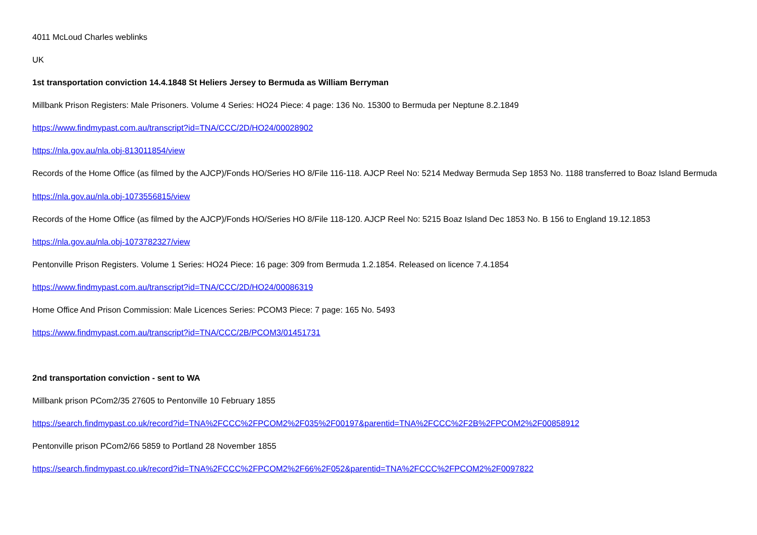4011 McLoud Charles weblinks
UK
1st transportation conviction 14.4.1848 St Heliers Jersey to Bermuda as William Berryman
Millbank Prison Registers: Male Prisoners. Volume 4 Series: HO24 Piece: 4 page: 136 No. 15300 to Bermuda per Neptune 8.2.1849
https://www.findmypast.com.au/transcript?id=TNA/CCC/2D/HO24/00028902
https://nla.gov.au/nla.obj-813011854/view
Records of the Home Office (as filmed by the AJCP)/Fonds HO/Series HO 8/File 116-118. AJCP Reel No: 5214 Medway Bermuda Sep 1853 No. 1188 transferred to Boaz Island Bermuda
https://nla.gov.au/nla.obj-1073556815/view
Records of the Home Office (as filmed by the AJCP)/Fonds HO/Series HO 8/File 118-120. AJCP Reel No: 5215 Boaz Island Dec 1853 No. B 156 to England 19.12.1853
https://nla.gov.au/nla.obj-1073782327/view
Pentonville Prison Registers. Volume 1 Series: HO24 Piece: 16 page: 309 from Bermuda 1.2.1854. Released on licence 7.4.1854
https://www.findmypast.com.au/transcript?id=TNA/CCC/2D/HO24/00086319
Home Office And Prison Commission: Male Licences Series: PCOM3 Piece: 7 page: 165 No. 5493
https://www.findmypast.com.au/transcript?id=TNA/CCC/2B/PCOM3/01451731
2nd transportation conviction - sent to WA
Millbank prison PCom2/35 27605 to Pentonville 10 February 1855
https://search.findmypast.co.uk/record?id=TNA%2FCCC%2FPCOM2%2F035%2F00197&parentid=TNA%2FCCC%2F2B%2FPCOM2%2F00858912
Pentonville prison PCom2/66 5859 to Portland 28 November 1855
https://search.findmypast.co.uk/record?id=TNA%2FCCC%2FPCOM2%2F66%2F052&parentid=TNA%2FCCC%2FPCOM2%2F0097822